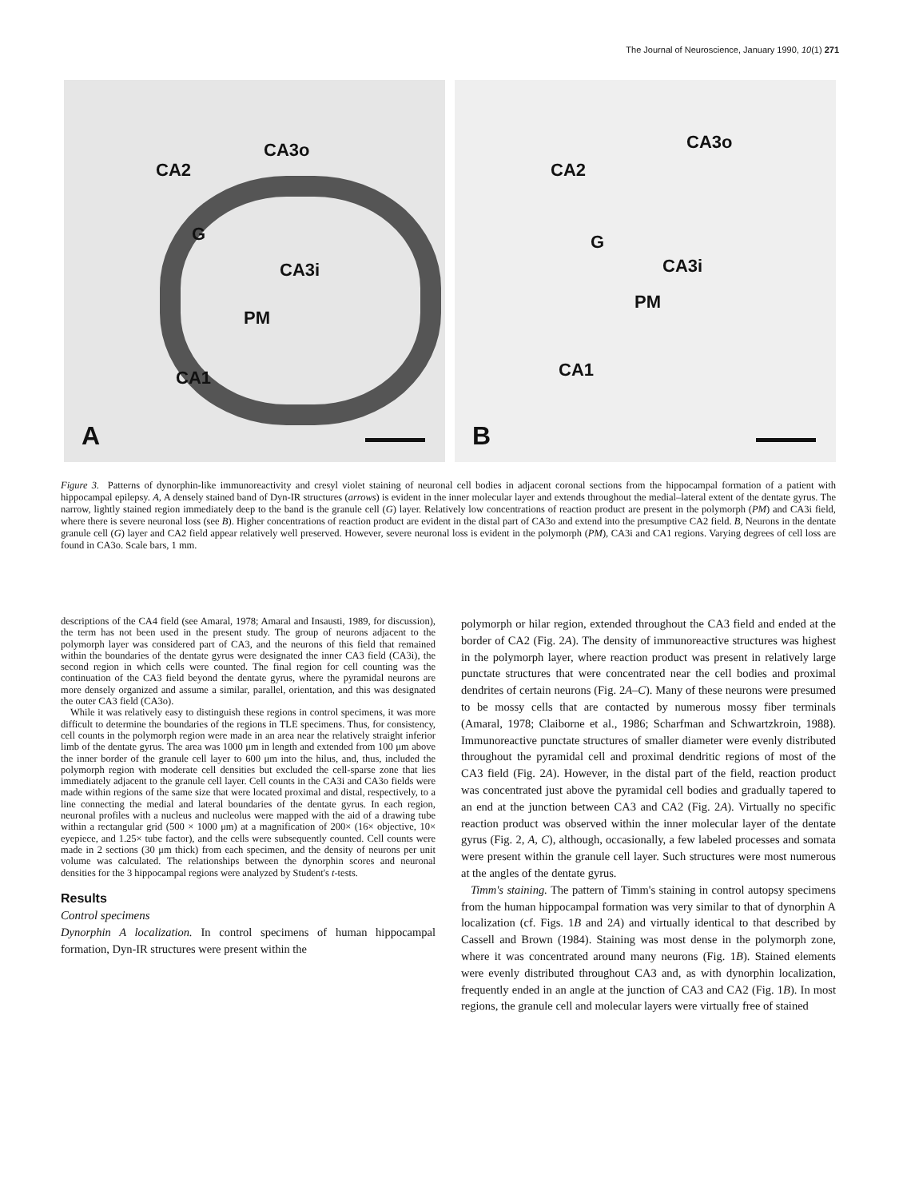The Journal of Neuroscience, January 1990, 10(1) 271
CA2
CA3o
G
CA3i
PM
CA1
A
CA2
CA3o
G
CA3i
PM
CA1
B
Figure 3. Patterns of dynorphin-like immunoreactivity and cresyl violet staining of neuronal cell bodies in adjacent coronal sections from the hippocampal formation of a patient with hippocampal epilepsy. A, A densely stained band of Dyn-IR structures (arrows) is evident in the inner molecular layer and extends throughout the medial–lateral extent of the dentate gyrus. The narrow, lightly stained region immediately deep to the band is the granule cell (G) layer. Relatively low concentrations of reaction product are present in the polymorph (PM) and CA3i field, where there is severe neuronal loss (see B). Higher concentrations of reaction product are evident in the distal part of CA3o and extend into the presumptive CA2 field. B, Neurons in the dentate granule cell (G) layer and CA2 field appear relatively well preserved. However, severe neuronal loss is evident in the polymorph (PM), CA3i and CA1 regions. Varying degrees of cell loss are found in CA3o. Scale bars, 1 mm.
descriptions of the CA4 field (see Amaral, 1978; Amaral and Insausti, 1989, for discussion), the term has not been used in the present study. The group of neurons adjacent to the polymorph layer was considered part of CA3, and the neurons of this field that remained within the boundaries of the dentate gyrus were designated the inner CA3 field (CA3i), the second region in which cells were counted. The final region for cell counting was the continuation of the CA3 field beyond the dentate gyrus, where the pyramidal neurons are more densely organized and assume a similar, parallel, orientation, and this was designated the outer CA3 field (CA3o).
While it was relatively easy to distinguish these regions in control specimens, it was more difficult to determine the boundaries of the regions in TLE specimens. Thus, for consistency, cell counts in the polymorph region were made in an area near the relatively straight inferior limb of the dentate gyrus. The area was 1000 μm in length and extended from 100 μm above the inner border of the granule cell layer to 600 μm into the hilus, and, thus, included the polymorph region with moderate cell densities but excluded the cell-sparse zone that lies immediately adjacent to the granule cell layer. Cell counts in the CA3i and CA3o fields were made within regions of the same size that were located proximal and distal, respectively, to a line connecting the medial and lateral boundaries of the dentate gyrus. In each region, neuronal profiles with a nucleus and nucleolus were mapped with the aid of a drawing tube within a rectangular grid (500 × 1000 μm) at a magnification of 200× (16× objective, 10× eyepiece, and 1.25× tube factor), and the cells were subsequently counted. Cell counts were made in 2 sections (30 μm thick) from each specimen, and the density of neurons per unit volume was calculated. The relationships between the dynorphin scores and neuronal densities for the 3 hippocampal regions were analyzed by Student's t-tests.
Results
Control specimens
Dynorphin A localization. In control specimens of human hippocampal formation, Dyn-IR structures were present within the
polymorph or hilar region, extended throughout the CA3 field and ended at the border of CA2 (Fig. 2A). The density of immunoreactive structures was highest in the polymorph layer, where reaction product was present in relatively large punctate structures that were concentrated near the cell bodies and proximal dendrites of certain neurons (Fig. 2A–C). Many of these neurons were presumed to be mossy cells that are contacted by numerous mossy fiber terminals (Amaral, 1978; Claiborne et al., 1986; Scharfman and Schwartzkroin, 1988). Immunoreactive punctate structures of smaller diameter were evenly distributed throughout the pyramidal cell and proximal dendritic regions of most of the CA3 field (Fig. 2A). However, in the distal part of the field, reaction product was concentrated just above the pyramidal cell bodies and gradually tapered to an end at the junction between CA3 and CA2 (Fig. 2A). Virtually no specific reaction product was observed within the inner molecular layer of the dentate gyrus (Fig. 2, A, C), although, occasionally, a few labeled processes and somata were present within the granule cell layer. Such structures were most numerous at the angles of the dentate gyrus.
Timm's staining. The pattern of Timm's staining in control autopsy specimens from the human hippocampal formation was very similar to that of dynorphin A localization (cf. Figs. 1B and 2A) and virtually identical to that described by Cassell and Brown (1984). Staining was most dense in the polymorph zone, where it was concentrated around many neurons (Fig. 1B). Stained elements were evenly distributed throughout CA3 and, as with dynorphin localization, frequently ended in an angle at the junction of CA3 and CA2 (Fig. 1B). In most regions, the granule cell and molecular layers were virtually free of stained